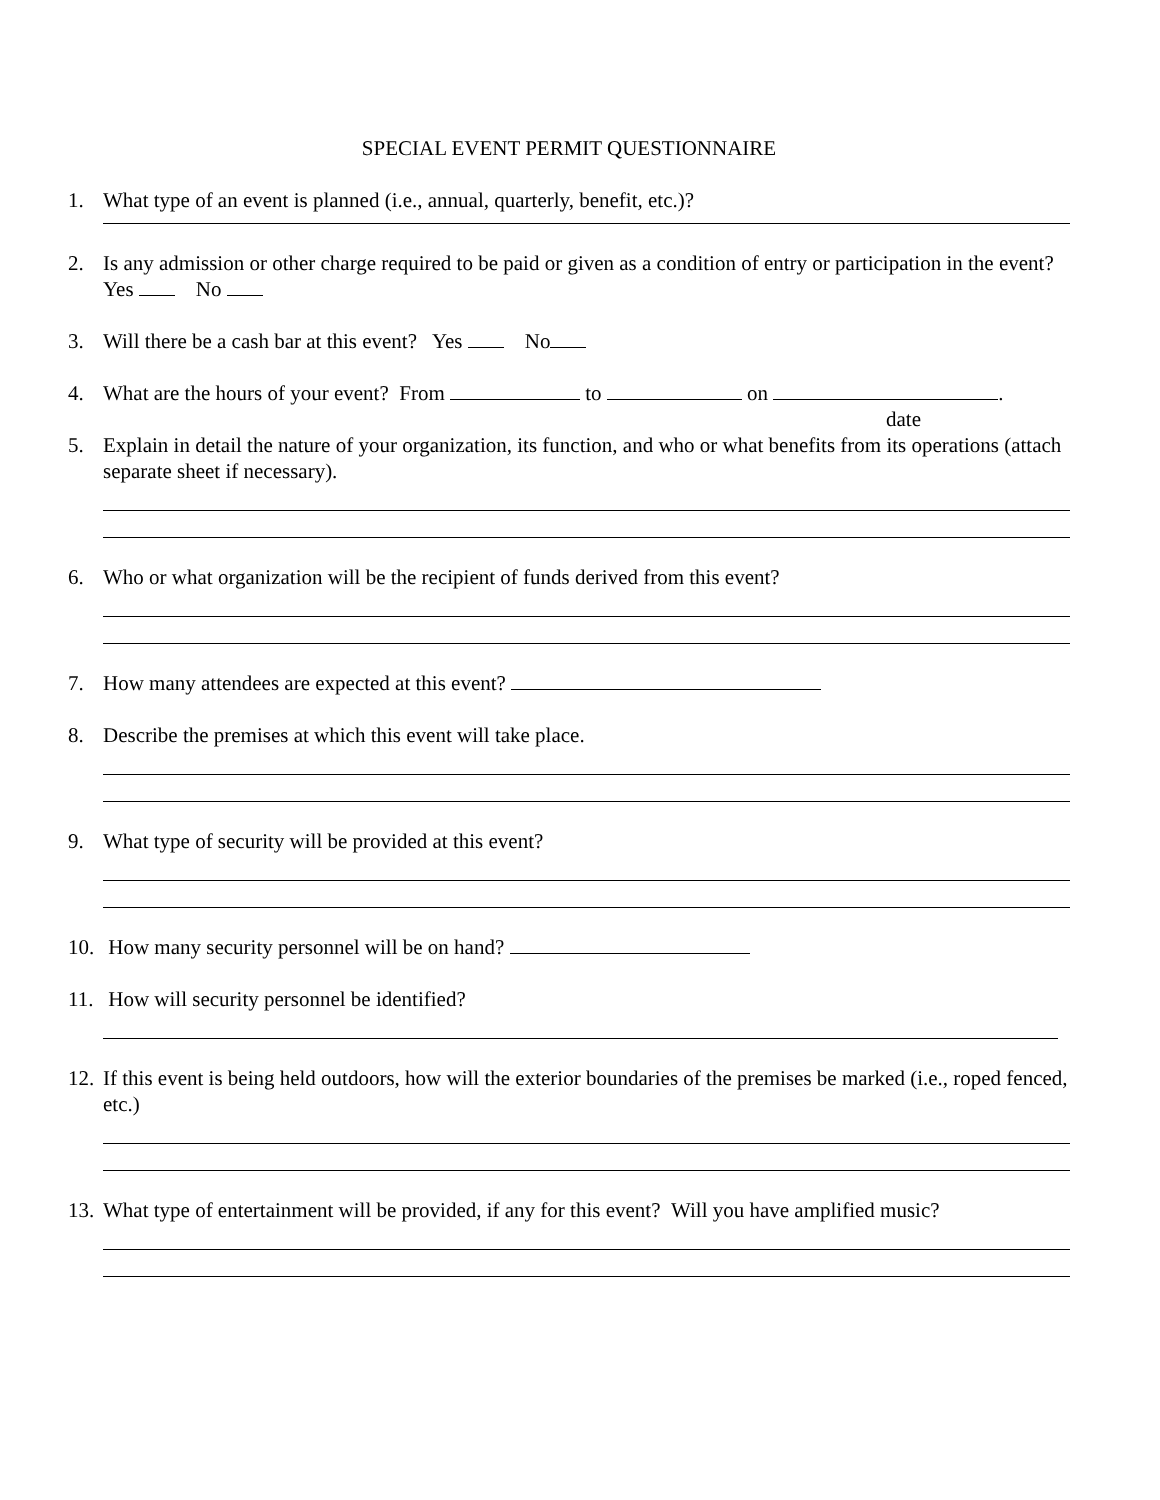SPECIAL EVENT PERMIT QUESTIONNAIRE
1. What type of an event is planned (i.e., annual, quarterly, benefit, etc.)?
2. Is any admission or other charge required to be paid or given as a condition of entry or participation in the event? Yes No
3. Will there be a cash bar at this event? Yes No
4. What are the hours of your event? From to on .
date
5. Explain in detail the nature of your organization, its function, and who or what benefits from its operations (attach separate sheet if necessary).
6. Who or what organization will be the recipient of funds derived from this event?
7. How many attendees are expected at this event?
8. Describe the premises at which this event will take place.
9. What type of security will be provided at this event?
10. How many security personnel will be on hand?
11. How will security personnel be identified?
12. If this event is being held outdoors, how will the exterior boundaries of the premises be marked (i.e., roped fenced, etc.)
13. What type of entertainment will be provided, if any for this event? Will you have amplified music?